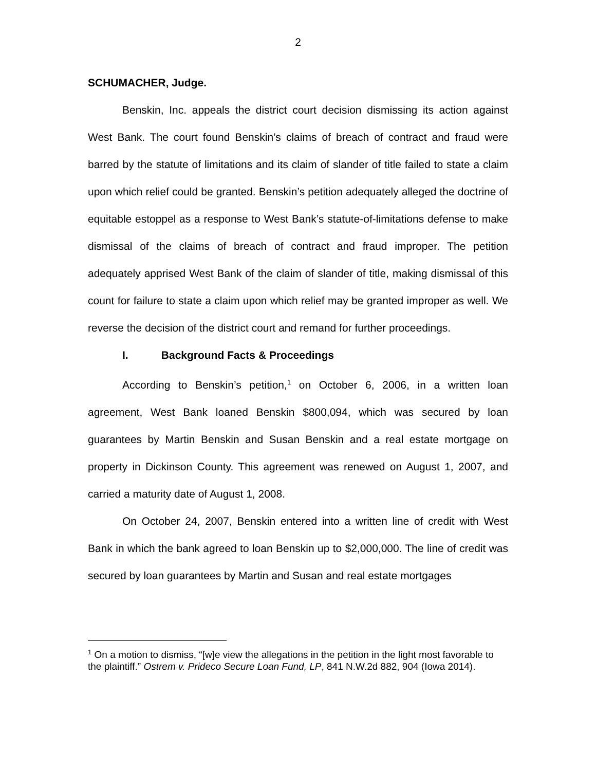2
SCHUMACHER, Judge.
Benskin, Inc. appeals the district court decision dismissing its action against West Bank. The court found Benskin’s claims of breach of contract and fraud were barred by the statute of limitations and its claim of slander of title failed to state a claim upon which relief could be granted. Benskin’s petition adequately alleged the doctrine of equitable estoppel as a response to West Bank’s statute-of-limitations defense to make dismissal of the claims of breach of contract and fraud improper. The petition adequately apprised West Bank of the claim of slander of title, making dismissal of this count for failure to state a claim upon which relief may be granted improper as well. We reverse the decision of the district court and remand for further proceedings.
I. Background Facts & Proceedings
According to Benskin’s petition,<sup>1</sup> on October 6, 2006, in a written loan agreement, West Bank loaned Benskin $800,094, which was secured by loan guarantees by Martin Benskin and Susan Benskin and a real estate mortgage on property in Dickinson County. This agreement was renewed on August 1, 2007, and carried a maturity date of August 1, 2008.
On October 24, 2007, Benskin entered into a written line of credit with West Bank in which the bank agreed to loan Benskin up to $2,000,000. The line of credit was secured by loan guarantees by Martin and Susan and real estate mortgages
<sup>1</sup> On a motion to dismiss, “[w]e view the allegations in the petition in the light most favorable to the plaintiff.” Ostrem v. Prideco Secure Loan Fund, LP, 841 N.W.2d 882, 904 (Iowa 2014).